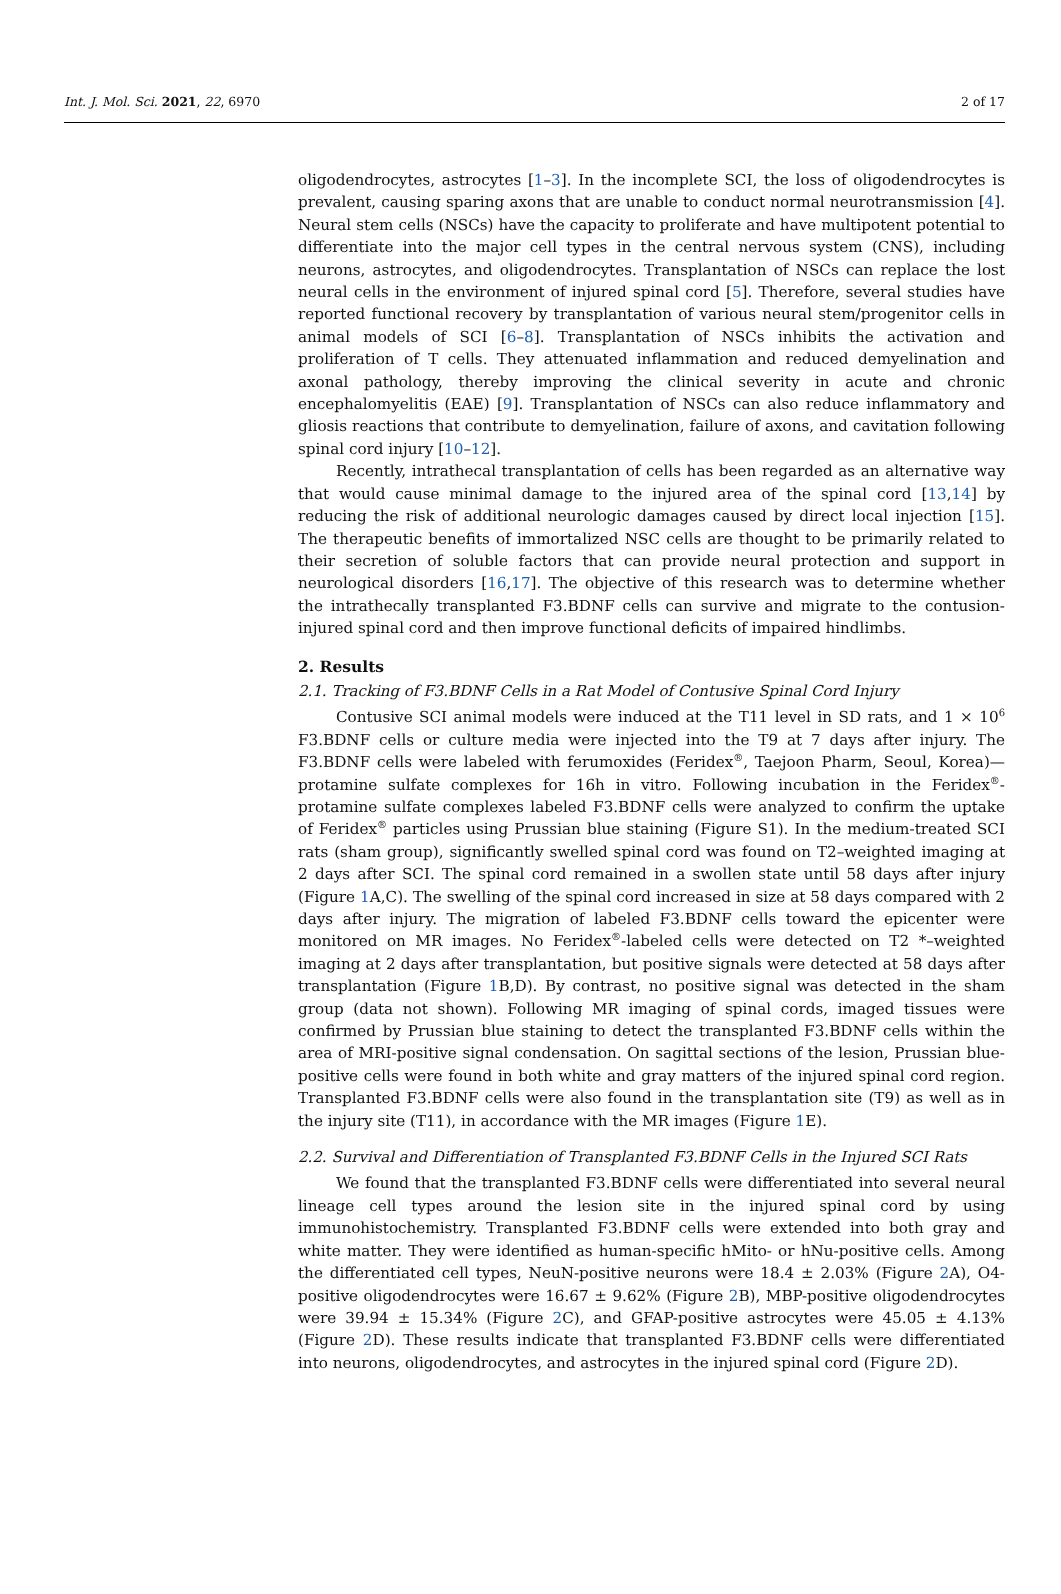Int. J. Mol. Sci. 2021, 22, 6970 2 of 17
oligodendrocytes, astrocytes [1–3]. In the incomplete SCI, the loss of oligodendrocytes is prevalent, causing sparing axons that are unable to conduct normal neurotransmission [4]. Neural stem cells (NSCs) have the capacity to proliferate and have multipotent potential to differentiate into the major cell types in the central nervous system (CNS), including neurons, astrocytes, and oligodendrocytes. Transplantation of NSCs can replace the lost neural cells in the environment of injured spinal cord [5]. Therefore, several studies have reported functional recovery by transplantation of various neural stem/progenitor cells in animal models of SCI [6–8]. Transplantation of NSCs inhibits the activation and proliferation of T cells. They attenuated inflammation and reduced demyelination and axonal pathology, thereby improving the clinical severity in acute and chronic encephalomyelitis (EAE) [9]. Transplantation of NSCs can also reduce inflammatory and gliosis reactions that contribute to demyelination, failure of axons, and cavitation following spinal cord injury [10–12].
Recently, intrathecal transplantation of cells has been regarded as an alternative way that would cause minimal damage to the injured area of the spinal cord [13,14] by reducing the risk of additional neurologic damages caused by direct local injection [15]. The therapeutic benefits of immortalized NSC cells are thought to be primarily related to their secretion of soluble factors that can provide neural protection and support in neurological disorders [16,17]. The objective of this research was to determine whether the intrathecally transplanted F3.BDNF cells can survive and migrate to the contusion-injured spinal cord and then improve functional deficits of impaired hindlimbs.
2. Results
2.1. Tracking of F3.BDNF Cells in a Rat Model of Contusive Spinal Cord Injury
Contusive SCI animal models were induced at the T11 level in SD rats, and 1 × 10<sup>6</sup> F3.BDNF cells or culture media were injected into the T9 at 7 days after injury. The F3.BDNF cells were labeled with ferumoxides (Feridex<sup>®</sup>, Taejoon Pharm, Seoul, Korea)—protamine sulfate complexes for 16h in vitro. Following incubation in the Feridex<sup>®</sup>-protamine sulfate complexes labeled F3.BDNF cells were analyzed to confirm the uptake of Feridex<sup>®</sup> particles using Prussian blue staining (Figure S1). In the medium-treated SCI rats (sham group), significantly swelled spinal cord was found on T2–weighted imaging at 2 days after SCI. The spinal cord remained in a swollen state until 58 days after injury (Figure 1 A,C). The swelling of the spinal cord increased in size at 58 days compared with 2 days after injury. The migration of labeled F3.BDNF cells toward the epicenter were monitored on MR images. No Feridex<sup>®</sup>-labeled cells were detected on T2 *–weighted imaging at 2 days after transplantation, but positive signals were detected at 58 days after transplantation (Figure 1 B,D). By contrast, no positive signal was detected in the sham group (data not shown). Following MR imaging of spinal cords, imaged tissues were confirmed by Prussian blue staining to detect the transplanted F3.BDNF cells within the area of MRI-positive signal condensation. On sagittal sections of the lesion, Prussian blue-positive cells were found in both white and gray matters of the injured spinal cord region. Transplanted F3.BDNF cells were also found in the transplantation site (T9) as well as in the injury site (T11), in accordance with the MR images (Figure 1 E).
2.2. Survival and Differentiation of Transplanted F3.BDNF Cells in the Injured SCI Rats
We found that the transplanted F3.BDNF cells were differentiated into several neural lineage cell types around the lesion site in the injured spinal cord by using immunohistochemistry. Transplanted F3.BDNF cells were extended into both gray and white matter. They were identified as human-specific hMito- or hNu-positive cells. Among the differentiated cell types, NeuN-positive neurons were 18.4 ± 2.03% (Figure 2 A), O4-positive oligodendrocytes were 16.67 ± 9.62% (Figure 2 B), MBP-positive oligodendrocytes were 39.94 ± 15.34% (Figure 2 C), and GFAP-positive astrocytes were 45.05 ± 4.13% (Figure 2 D). These results indicate that transplanted F3.BDNF cells were differentiated into neurons, oligodendrocytes, and astrocytes in the injured spinal cord (Figure 2 D).